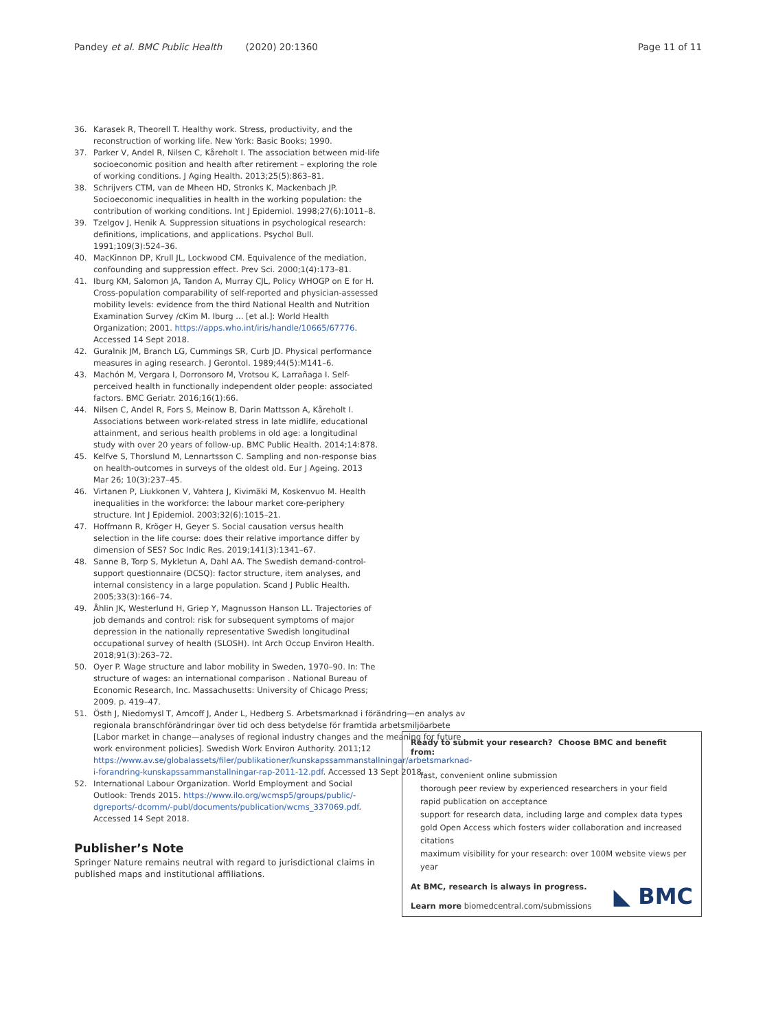Pandey et al. BMC Public Health (2020) 20:1360
Page 11 of 11
36. Karasek R, Theorell T. Healthy work. Stress, productivity, and the reconstruction of working life. New York: Basic Books; 1990.
37. Parker V, Andel R, Nilsen C, Kåreholt I. The association between mid-life socioeconomic position and health after retirement – exploring the role of working conditions. J Aging Health. 2013;25(5):863–81.
38. Schrijvers CTM, van de Mheen HD, Stronks K, Mackenbach JP. Socioeconomic inequalities in health in the working population: the contribution of working conditions. Int J Epidemiol. 1998;27(6):1011–8.
39. Tzelgov J, Henik A. Suppression situations in psychological research: definitions, implications, and applications. Psychol Bull. 1991;109(3):524–36.
40. MacKinnon DP, Krull JL, Lockwood CM. Equivalence of the mediation, confounding and suppression effect. Prev Sci. 2000;1(4):173–81.
41. Iburg KM, Salomon JA, Tandon A, Murray CJL, Policy WHOGP on E for H. Cross-population comparability of self-reported and physician-assessed mobility levels: evidence from the third National Health and Nutrition Examination Survey /cKim M. Iburg ... [et al.]: World Health Organization; 2001. https://apps.who.int/iris/handle/10665/67776. Accessed 14 Sept 2018.
42. Guralnik JM, Branch LG, Cummings SR, Curb JD. Physical performance measures in aging research. J Gerontol. 1989;44(5):M141–6.
43. Machón M, Vergara I, Dorronsoro M, Vrotsou K, Larrañaga I. Self-perceived health in functionally independent older people: associated factors. BMC Geriatr. 2016;16(1):66.
44. Nilsen C, Andel R, Fors S, Meinow B, Darin Mattsson A, Kåreholt I. Associations between work-related stress in late midlife, educational attainment, and serious health problems in old age: a longitudinal study with over 20 years of follow-up. BMC Public Health. 2014;14:878.
45. Kelfve S, Thorslund M, Lennartsson C. Sampling and non-response bias on health-outcomes in surveys of the oldest old. Eur J Ageing. 2013 Mar 26; 10(3):237–45.
46. Virtanen P, Liukkonen V, Vahtera J, Kivimäki M, Koskenvuo M. Health inequalities in the workforce: the labour market core-periphery structure. Int J Epidemiol. 2003;32(6):1015–21.
47. Hoffmann R, Kröger H, Geyer S. Social causation versus health selection in the life course: does their relative importance differ by dimension of SES? Soc Indic Res. 2019;141(3):1341–67.
48. Sanne B, Torp S, Mykletun A, Dahl AA. The Swedish demand-control-support questionnaire (DCSQ): factor structure, item analyses, and internal consistency in a large population. Scand J Public Health. 2005;33(3):166–74.
49. Åhlin JK, Westerlund H, Griep Y, Magnusson Hanson LL. Trajectories of job demands and control: risk for subsequent symptoms of major depression in the nationally representative Swedish longitudinal occupational survey of health (SLOSH). Int Arch Occup Environ Health. 2018;91(3):263–72.
50. Oyer P. Wage structure and labor mobility in Sweden, 1970–90. In: The structure of wages: an international comparison . National Bureau of Economic Research, Inc. Massachusetts: University of Chicago Press; 2009. p. 419–47.
51. Östh J, Niedomysl T, Amcoff J, Ander L, Hedberg S. Arbetsmarknad i förändring—en analys av regionala branschförändringar över tid och dess betydelse för framtida arbetsmiljöarbete [Labor market in change—analyses of regional industry changes and the meaning for future work environment policies]. Swedish Work Environ Authority. 2011;12 https://www.av.se/globalassets/filer/publikationer/kunskapssammanstallningar/arbetsmarknad-i-forandring-kunskapssammanstallningar-rap-2011-12.pdf. Accessed 13 Sept 2018.
52. International Labour Organization. World Employment and Social Outlook: Trends 2015. https://www.ilo.org/wcmsp5/groups/public/-dgreports/-dcomm/-publ/documents/publication/wcms_337069.pdf. Accessed 14 Sept 2018.
Publisher’s Note
Springer Nature remains neutral with regard to jurisdictional claims in published maps and institutional affiliations.
Ready to submit your research? Choose BMC and benefit from:
fast, convenient online submission
thorough peer review by experienced researchers in your field
rapid publication on acceptance
support for research data, including large and complex data types
gold Open Access which fosters wider collaboration and increased citations
maximum visibility for your research: over 100M website views per year
At BMC, research is always in progress.
Learn more biomedcentral.com/submissions
◣ BMC